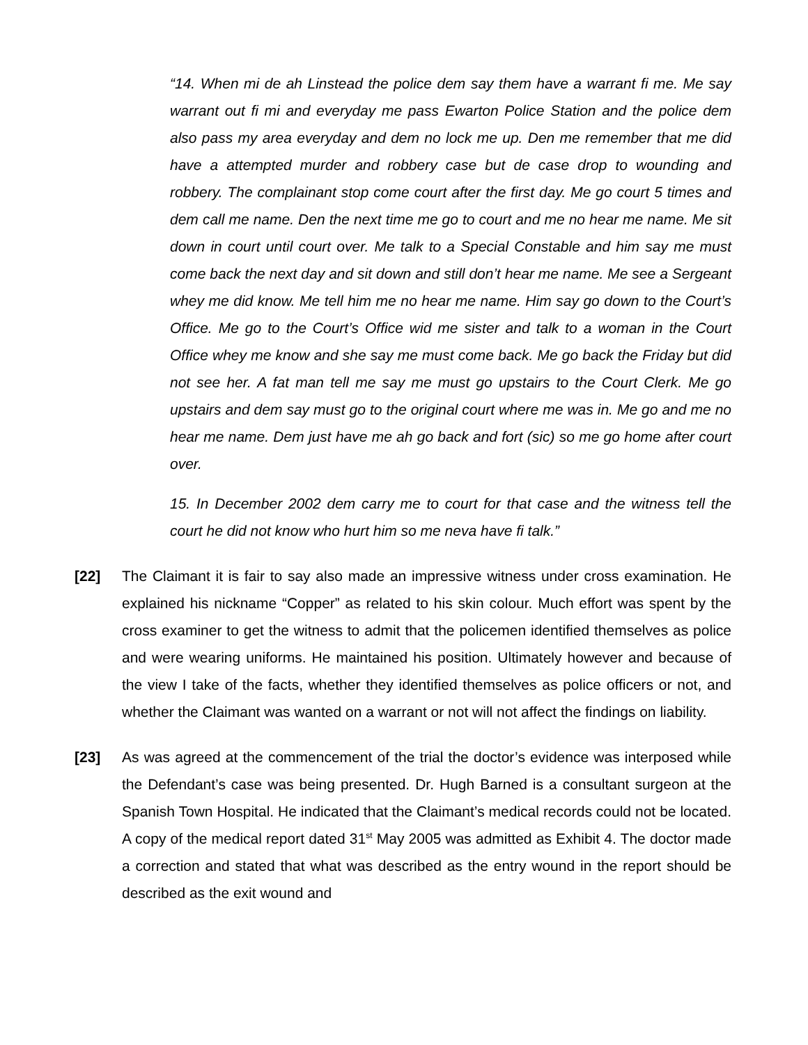“14. When mi de ah Linstead the police dem say them have a warrant fi me. Me say warrant out fi mi and everyday me pass Ewarton Police Station and the police dem also pass my area everyday and dem no lock me up. Den me remember that me did have a attempted murder and robbery case but de case drop to wounding and robbery. The complainant stop come court after the first day. Me go court 5 times and dem call me name. Den the next time me go to court and me no hear me name. Me sit down in court until court over. Me talk to a Special Constable and him say me must come back the next day and sit down and still don’t hear me name. Me see a Sergeant whey me did know. Me tell him me no hear me name. Him say go down to the Court’s Office. Me go to the Court’s Office wid me sister and talk to a woman in the Court Office whey me know and she say me must come back. Me go back the Friday but did not see her. A fat man tell me say me must go upstairs to the Court Clerk. Me go upstairs and dem say must go to the original court where me was in. Me go and me no hear me name. Dem just have me ah go back and fort (sic) so me go home after court over.
15. In December 2002 dem carry me to court for that case and the witness tell the court he did not know who hurt him so me neva have fi talk.”
[22] The Claimant it is fair to say also made an impressive witness under cross examination. He explained his nickname “Copper” as related to his skin colour. Much effort was spent by the cross examiner to get the witness to admit that the policemen identified themselves as police and were wearing uniforms. He maintained his position. Ultimately however and because of the view I take of the facts, whether they identified themselves as police officers or not, and whether the Claimant was wanted on a warrant or not will not affect the findings on liability.
[23] As was agreed at the commencement of the trial the doctor’s evidence was interposed while the Defendant’s case was being presented. Dr. Hugh Barned is a consultant surgeon at the Spanish Town Hospital. He indicated that the Claimant’s medical records could not be located. A copy of the medical report dated 31<sup>st</sup> May 2005 was admitted as Exhibit 4. The doctor made a correction and stated that what was described as the entry wound in the report should be described as the exit wound and